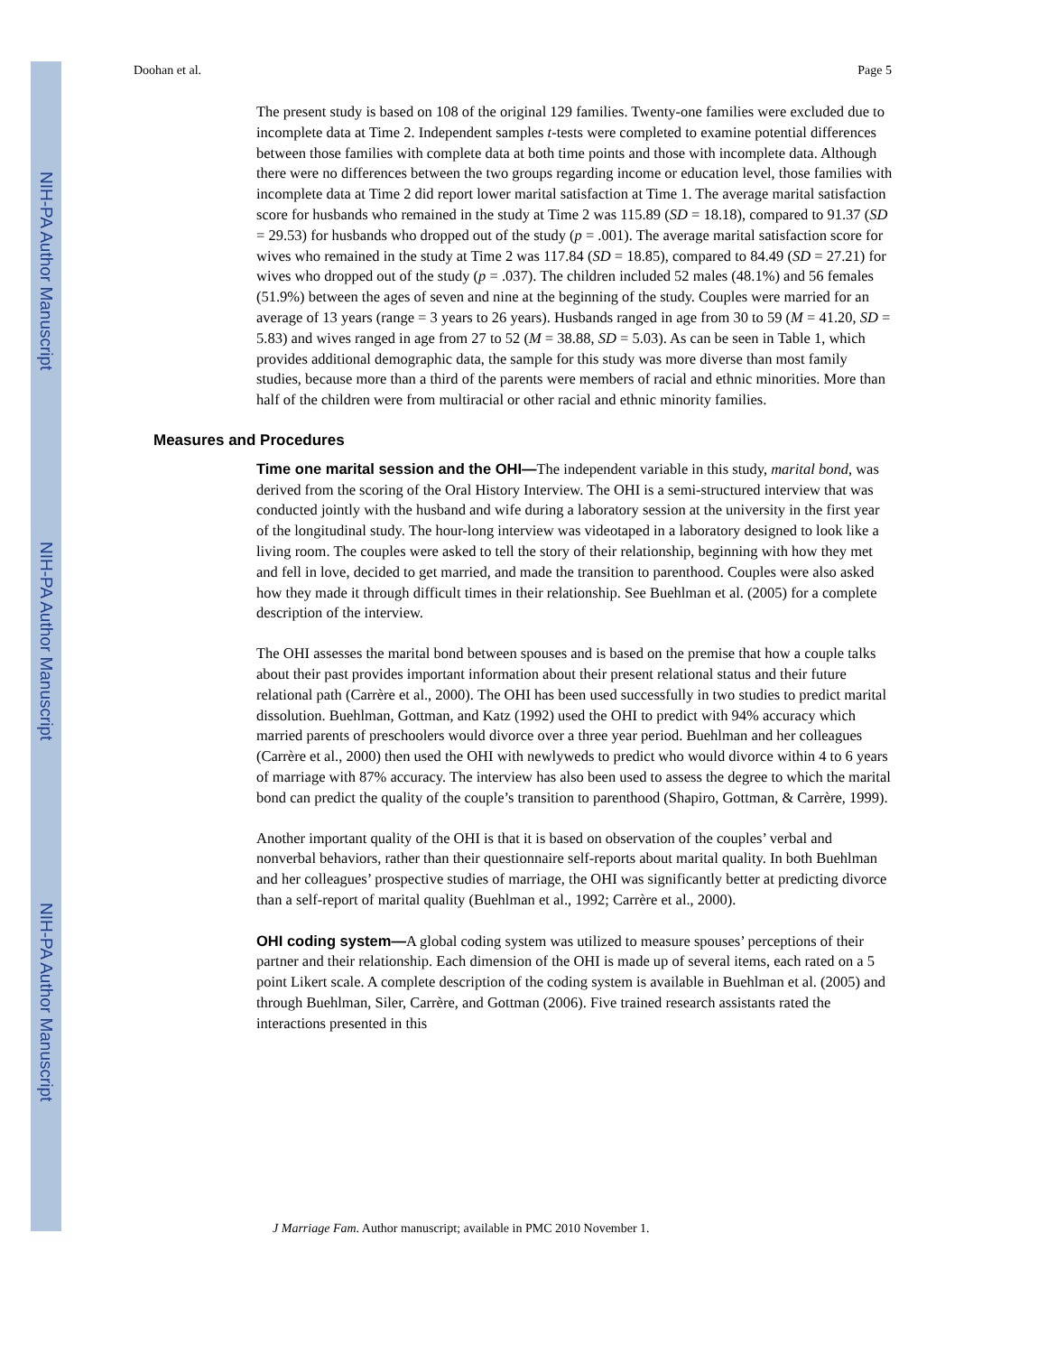NIH-PA Author Manuscript
NIH-PA Author Manuscript
NIH-PA Author Manuscript
Doohan et al. Page 5
The present study is based on 108 of the original 129 families. Twenty-one families were excluded due to incomplete data at Time 2. Independent samples t-tests were completed to examine potential differences between those families with complete data at both time points and those with incomplete data. Although there were no differences between the two groups regarding income or education level, those families with incomplete data at Time 2 did report lower marital satisfaction at Time 1. The average marital satisfaction score for husbands who remained in the study at Time 2 was 115.89 (SD = 18.18), compared to 91.37 (SD = 29.53) for husbands who dropped out of the study (p = .001). The average marital satisfaction score for wives who remained in the study at Time 2 was 117.84 (SD = 18.85), compared to 84.49 (SD = 27.21) for wives who dropped out of the study (p = .037). The children included 52 males (48.1%) and 56 females (51.9%) between the ages of seven and nine at the beginning of the study. Couples were married for an average of 13 years (range = 3 years to 26 years). Husbands ranged in age from 30 to 59 (M = 41.20, SD = 5.83) and wives ranged in age from 27 to 52 (M = 38.88, SD = 5.03). As can be seen in Table 1, which provides additional demographic data, the sample for this study was more diverse than most family studies, because more than a third of the parents were members of racial and ethnic minorities. More than half of the children were from multiracial or other racial and ethnic minority families.
Measures and Procedures
Time one marital session and the OHI—The independent variable in this study, marital bond, was derived from the scoring of the Oral History Interview. The OHI is a semi-structured interview that was conducted jointly with the husband and wife during a laboratory session at the university in the first year of the longitudinal study. The hour-long interview was videotaped in a laboratory designed to look like a living room. The couples were asked to tell the story of their relationship, beginning with how they met and fell in love, decided to get married, and made the transition to parenthood. Couples were also asked how they made it through difficult times in their relationship. See Buehlman et al. (2005) for a complete description of the interview.
The OHI assesses the marital bond between spouses and is based on the premise that how a couple talks about their past provides important information about their present relational status and their future relational path (Carrère et al., 2000). The OHI has been used successfully in two studies to predict marital dissolution. Buehlman, Gottman, and Katz (1992) used the OHI to predict with 94% accuracy which married parents of preschoolers would divorce over a three year period. Buehlman and her colleagues (Carrère et al., 2000) then used the OHI with newlyweds to predict who would divorce within 4 to 6 years of marriage with 87% accuracy. The interview has also been used to assess the degree to which the marital bond can predict the quality of the couple’s transition to parenthood (Shapiro, Gottman, & Carrère, 1999).
Another important quality of the OHI is that it is based on observation of the couples’ verbal and nonverbal behaviors, rather than their questionnaire self-reports about marital quality. In both Buehlman and her colleagues’ prospective studies of marriage, the OHI was significantly better at predicting divorce than a self-report of marital quality (Buehlman et al., 1992; Carrère et al., 2000).
OHI coding system—A global coding system was utilized to measure spouses’ perceptions of their partner and their relationship. Each dimension of the OHI is made up of several items, each rated on a 5 point Likert scale. A complete description of the coding system is available in Buehlman et al. (2005) and through Buehlman, Siler, Carrère, and Gottman (2006). Five trained research assistants rated the interactions presented in this
J Marriage Fam. Author manuscript; available in PMC 2010 November 1.